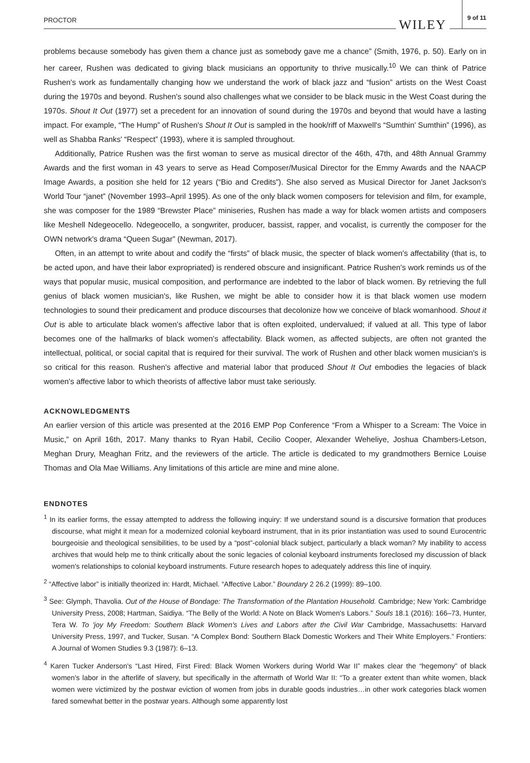PROCTOR WILEY 9 of 11
problems because somebody has given them a chance just as somebody gave me a chance” (Smith, 1976, p. 50). Early on in her career, Rushen was dedicated to giving black musicians an opportunity to thrive musically.<sup>10</sup> We can think of Patrice Rushen's work as fundamentally changing how we understand the work of black jazz and “fusion” artists on the West Coast during the 1970s and beyond. Rushen's sound also challenges what we consider to be black music in the West Coast during the 1970s. Shout It Out (1977) set a precedent for an innovation of sound during the 1970s and beyond that would have a lasting impact. For example, “The Hump” of Rushen's Shout It Out is sampled in the hook/riff of Maxwell's “Sumthin' Sumthin” (1996), as well as Shabba Ranks' “Respect” (1993), where it is sampled throughout.
Additionally, Patrice Rushen was the first woman to serve as musical director of the 46th, 47th, and 48th Annual Grammy Awards and the first woman in 43 years to serve as Head Composer/Musical Director for the Emmy Awards and the NAACP Image Awards, a position she held for 12 years (“Bio and Credits”). She also served as Musical Director for Janet Jackson's World Tour “janet” (November 1993–April 1995). As one of the only black women composers for television and film, for example, she was composer for the 1989 “Brewster Place” miniseries, Rushen has made a way for black women artists and composers like Meshell Ndegeocello. Ndegeocello, a songwriter, producer, bassist, rapper, and vocalist, is currently the composer for the OWN network's drama “Queen Sugar” (Newman, 2017).
Often, in an attempt to write about and codify the “firsts” of black music, the specter of black women's affectability (that is, to be acted upon, and have their labor expropriated) is rendered obscure and insignificant. Patrice Rushen's work reminds us of the ways that popular music, musical composition, and performance are indebted to the labor of black women. By retrieving the full genius of black women musician's, like Rushen, we might be able to consider how it is that black women use modern technologies to sound their predicament and produce discourses that decolonize how we conceive of black womanhood. Shout it Out is able to articulate black women's affective labor that is often exploited, undervalued; if valued at all. This type of labor becomes one of the hallmarks of black women's affectability. Black women, as affected subjects, are often not granted the intellectual, political, or social capital that is required for their survival. The work of Rushen and other black women musician's is so critical for this reason. Rushen's affective and material labor that produced Shout It Out embodies the legacies of black women's affective labor to which theorists of affective labor must take seriously.
ACKNOWLEDGMENTS
An earlier version of this article was presented at the 2016 EMP Pop Conference “From a Whisper to a Scream: The Voice in Music,” on April 16th, 2017. Many thanks to Ryan Habil, Cecilio Cooper, Alexander Weheliye, Joshua Chambers-Letson, Meghan Drury, Meaghan Fritz, and the reviewers of the article. The article is dedicated to my grandmothers Bernice Louise Thomas and Ola Mae Williams. Any limitations of this article are mine and mine alone.
ENDNOTES
<sup>1</sup> In its earlier forms, the essay attempted to address the following inquiry: If we understand sound is a discursive formation that produces discourse, what might it mean for a modernized colonial keyboard instrument, that in its prior instantiation was used to sound Eurocentric bourgeoisie and theological sensibilities, to be used by a “post”-colonial black subject, particularly a black woman? My inability to access archives that would help me to think critically about the sonic legacies of colonial keyboard instruments foreclosed my discussion of black women's relationships to colonial keyboard instruments. Future research hopes to adequately address this line of inquiry.
<sup>2</sup> “Affective labor” is initially theorized in: Hardt, Michael. “Affective Labor.” Boundary 2 26.2 (1999): 89–100.
<sup>3</sup> See: Glymph, Thavolia. Out of the House of Bondage: The Transformation of the Plantation Household. Cambridge; New York: Cambridge University Press, 2008; Hartman, Saidiya. “The Belly of the World: A Note on Black Women's Labors.” Souls 18.1 (2016): 166–73, Hunter, Tera W. To 'joy My Freedom: Southern Black Women's Lives and Labors after the Civil War Cambridge, Massachusetts: Harvard University Press, 1997, and Tucker, Susan. “A Complex Bond: Southern Black Domestic Workers and Their White Employers.” Frontiers: A Journal of Women Studies 9.3 (1987): 6–13.
<sup>4</sup> Karen Tucker Anderson's “Last Hired, First Fired: Black Women Workers during World War II” makes clear the “hegemony” of black women's labor in the afterlife of slavery, but specifically in the aftermath of World War II: “To a greater extent than white women, black women were victimized by the postwar eviction of women from jobs in durable goods industries…in other work categories black women fared somewhat better in the postwar years. Although some apparently lost